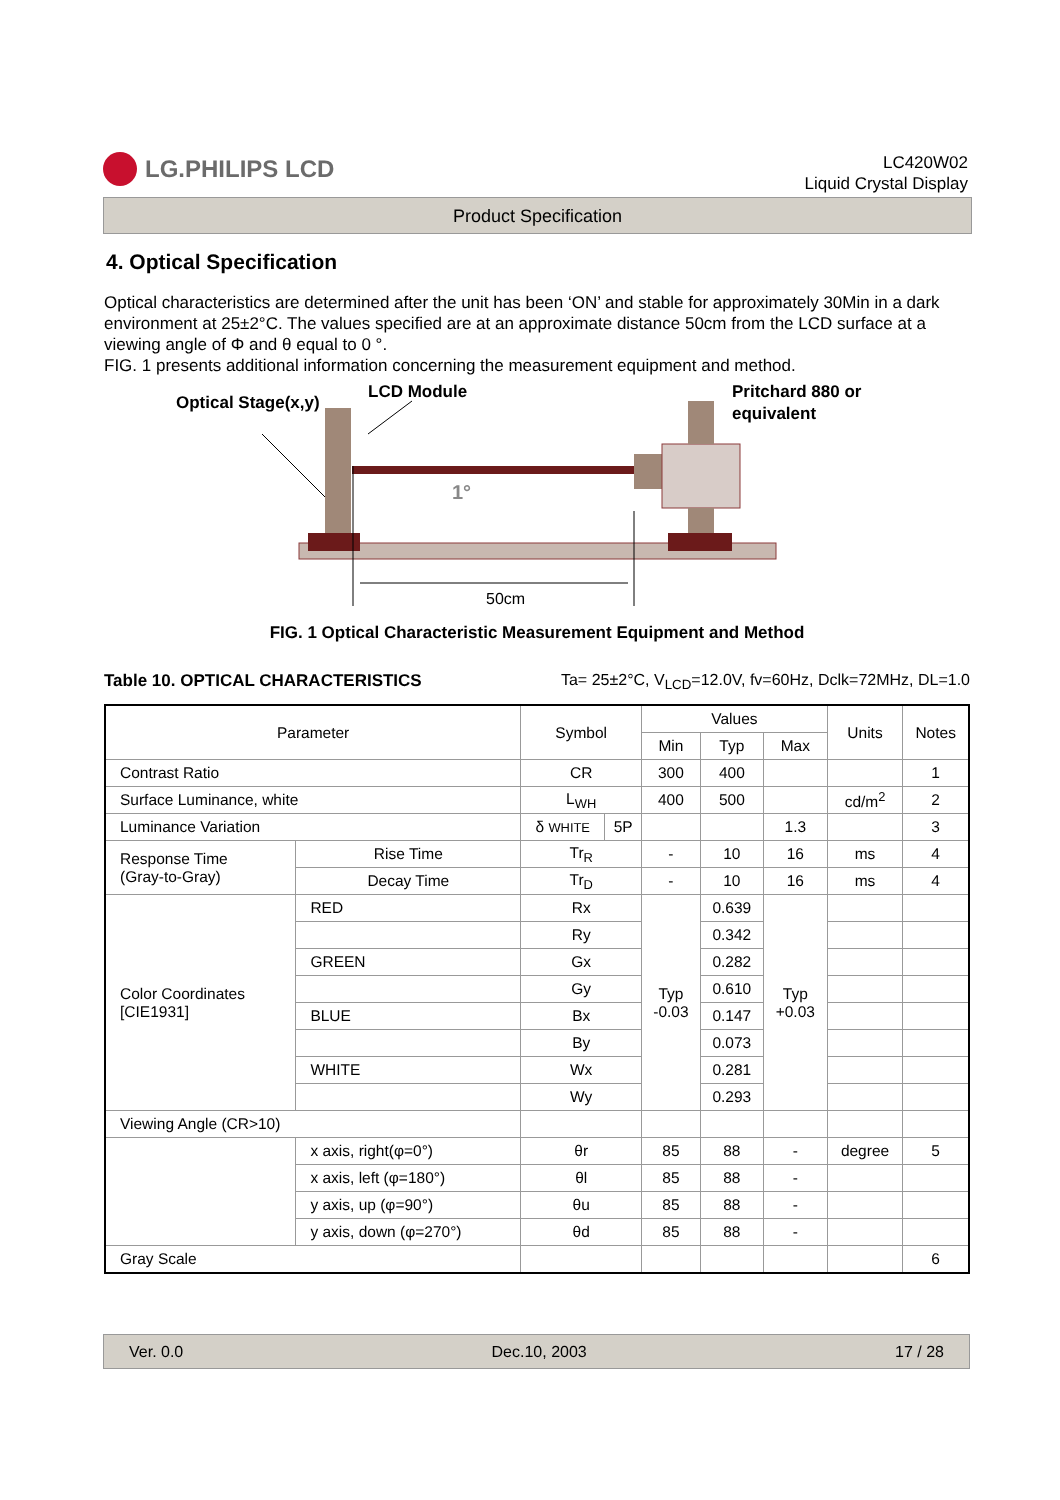LG.PHILIPS LCD
LC420W02
Liquid Crystal Display
Product Specification
4. Optical Specification
Optical characteristics are determined after the unit has been ‘ON’ and stable for approximately 30Min in a dark environment at 25±2°C. The values specified are at an approximate distance 50cm from the LCD surface at a viewing angle of Φ and θ equal to 0 °.
FIG. 1 presents additional information concerning the measurement equipment and method.
Optical Stage(x,y)
LCD Module
Pritchard 880 or
equivalent
1°
50cm
FIG. 1 Optical Characteristic Measurement Equipment and Method
Table 10. OPTICAL CHARACTERISTICS Ta= 25±2°C, V<sub>LCD</sub>=12.0V, fv=60Hz, Dclk=72MHz, DL=1.0
| Parameter | | | Symbol | | Values | | | Units | Notes |
| --- | --- | --- | --- | --- | --- | --- | --- | --- | --- |
| | | | | | Min | Typ | Max | | |
| Contrast Ratio | | | CR | | 300 | 400 | | | 1 |
| Surface Luminance, white | | | L<sub>WH</sub> | | 400 | 500 | | cd/m<sup>2</sup> | 2 |
| Luminance Variation | | | δ WHITE | 5P | | | 1.3 | | 3 |
| Response Time (Gray-to-Gray) | | Rise Time | Tr<sub>R</sub> | | - | 10 | 16 | ms | 4 |
| | | Decay Time | Tr<sub>D</sub> | | - | 10 | 16 | ms | 4 |
| Color Coordinates [CIE1931] | | RED | Rx | | Typ -0.03 | 0.639 | Typ +0.03 | | |
| | | | Ry | | | 0.342 | | | |
| | | GREEN | Gx | | | 0.282 | | | |
| | | | Gy | | | 0.610 | | | |
| | | BLUE | Bx | | | 0.147 | | | |
| | | | By | | | 0.073 | | | |
| | | WHITE | Wx | | | 0.281 | | | |
| | | | Wy | | | 0.293 | | | |
| Viewing Angle (CR>10) | | | | | | | | | |
| | x axis, right(φ=0°) | | θr | | 85 | 88 | - | degree | 5 |
| | x axis, left (φ=180°) | | θl | | 85 | 88 | - | | |
| | y axis, up (φ=90°) | | θu | | 85 | 88 | - | | |
| | y axis, down (φ=270°) | | θd | | 85 | 88 | - | | |
| Gray Scale | | | | | | | | | 6 |
Ver. 0.0 Dec.10, 2003 17 / 28